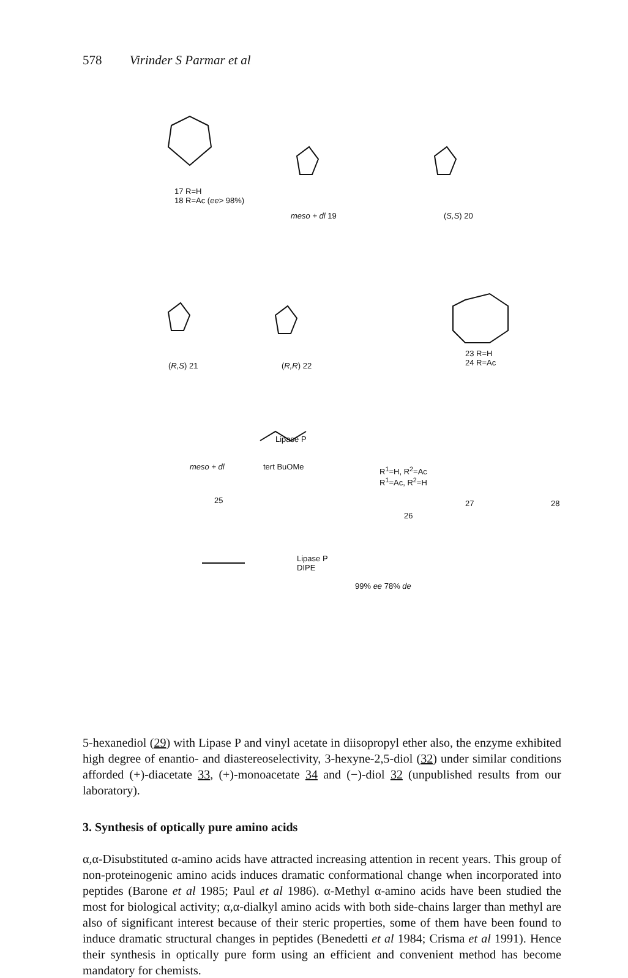578 Virinder S Parmar et al
17 R=H
18 R=Ac (ee> 98%)
meso + dl 19 (S,S) 20
(R,S) 21 (R,R) 22
23 R=H
24 R=Ac
Lipase P
tert BuOMe
meso + dl
R<sup>1</sup>=H, R<sup>2</sup>=Ac
R<sup>1</sup>=Ac, R<sup>2</sup>=H
25
26
27 28
Lipase P
DIPE
99% ee 78% de
5-hexanediol (29) with Lipase P and vinyl acetate in diisopropyl ether also, the enzyme exhibited high degree of enantio- and diastereoselectivity, 3-hexyne-2,5-diol (32) under similar conditions afforded (+)-diacetate 33, (+)-monoacetate 34 and (−)-diol 32 (unpublished results from our laboratory).
3. Synthesis of optically pure amino acids
α,α-Disubstituted α-amino acids have attracted increasing attention in recent years. This group of non-proteinogenic amino acids induces dramatic conformational change when incorporated into peptides (Barone et al 1985; Paul et al 1986). α-Methyl α-amino acids have been studied the most for biological activity; α,α-dialkyl amino acids with both side-chains larger than methyl are also of significant interest because of their steric properties, some of them have been found to induce dramatic structural changes in peptides (Benedetti et al 1984; Crisma et al 1991). Hence their synthesis in optically pure form using an efficient and convenient method has become mandatory for chemists.